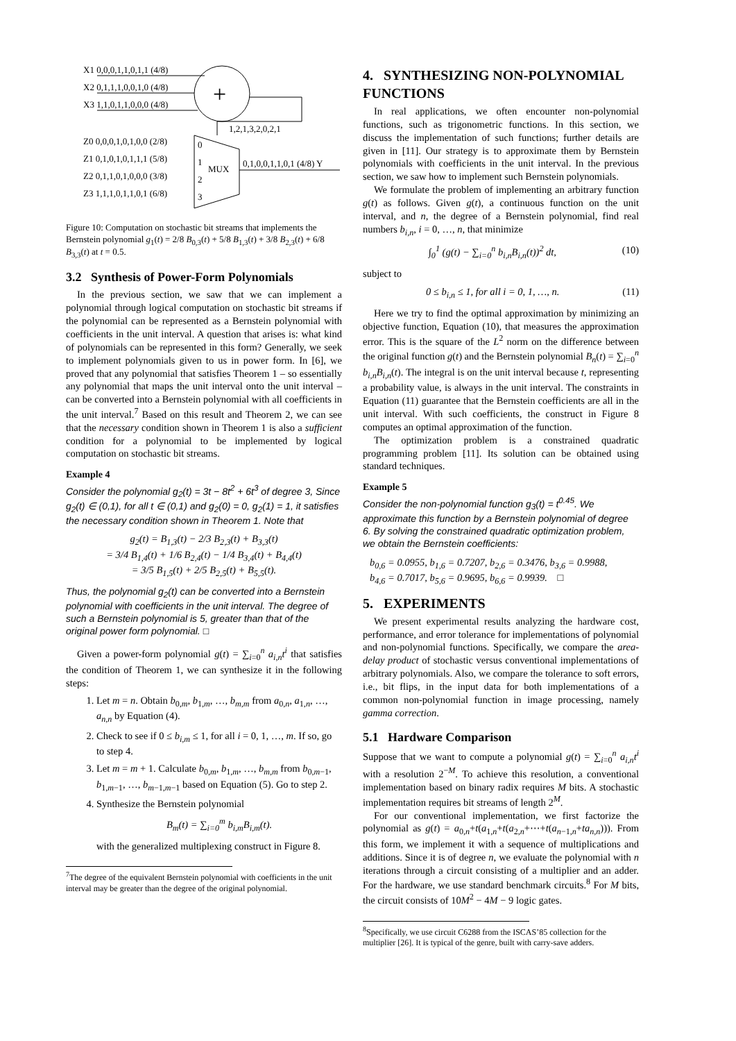X1 0,0,0,1,1,0,1,1 (4/8)
X2 0,1,1,1,0,0,1,0 (4/8)
X3 1,1,0,1,1,0,0,0 (4/8)
+
1,2,1,3,2,0,2,1
Z0 0,0,0,1,0,1,0,0 (2/8)
0
Z1 0,1,0,1,0,1,1,1 (5/8)
1
Z2 0,1,1,0,1,0,0,0 (3/8)
2
Z3 1,1,1,0,1,1,0,1 (6/8)
3
MUX
0,1,0,0,1,1,0,1 (4/8) Y
Figure 10: Computation on stochastic bit streams that implements the Bernstein polynomial g<sub>1</sub>(t) = 2/8 B<sub>0,3</sub>(t) + 5/8 B<sub>1,3</sub>(t) + 3/8 B<sub>2,3</sub>(t) + 6/8 B<sub>3,3</sub>(t) at t = 0.5.
3.2 Synthesis of Power-Form Polynomials
In the previous section, we saw that we can implement a polynomial through logical computation on stochastic bit streams if the polynomial can be represented as a Bernstein polynomial with coefficients in the unit interval. A question that arises is: what kind of polynomials can be represented in this form? Generally, we seek to implement polynomials given to us in power form. In [6], we proved that any polynomial that satisfies Theorem 1 – so essentially any polynomial that maps the unit interval onto the unit interval – can be converted into a Bernstein polynomial with all coefficients in the unit interval.<sup>7</sup> Based on this result and Theorem 2, we can see that the necessary condition shown in Theorem 1 is also a sufficient condition for a polynomial to be implemented by logical computation on stochastic bit streams.
Example 4
Consider the polynomial g<sub>2</sub>(t) = 3t − 8t<sup>2</sup> + 6t<sup>3</sup> of degree 3, Since g<sub>2</sub>(t) ∈ (0,1), for all t ∈ (0,1) and g<sub>2</sub>(0) = 0, g<sub>2</sub>(1) = 1, it satisfies the necessary condition shown in Theorem 1. Note that
g<sub>2</sub>(t) = B<sub>1,3</sub>(t) − 2/3 B<sub>2,3</sub>(t) + B<sub>3,3</sub>(t)
= 3/4 B<sub>1,4</sub>(t) + 1/6 B<sub>2,4</sub>(t) − 1/4 B<sub>3,4</sub>(t) + B<sub>4,4</sub>(t)
= 3/5 B<sub>1,5</sub>(t) + 2/5 B<sub>2,5</sub>(t) + B<sub>5,5</sub>(t).
Thus, the polynomial g<sub>2</sub>(t) can be converted into a Bernstein polynomial with coefficients in the unit interval. The degree of such a Bernstein polynomial is 5, greater than that of the original power form polynomial. □
Given a power-form polynomial g(t) = ∑<sub>i=0</sub><sup>n</sup> a<sub>i,n</sub>t<sup>i</sup> that satisfies the condition of Theorem 1, we can synthesize it in the following steps:
1. Let m = n. Obtain b<sub>0,m</sub>, b<sub>1,m</sub>, …, b<sub>m,m</sub> from a<sub>0,n</sub>, a<sub>1,n</sub>, …, a<sub>n,n</sub> by Equation (4).
2. Check to see if 0 ≤ b<sub>i,m</sub> ≤ 1, for all i = 0, 1, …, m. If so, go to step 4.
3. Let m = m + 1. Calculate b<sub>0,m</sub>, b<sub>1,m</sub>, …, b<sub>m,m</sub> from b<sub>0,m−1</sub>, b<sub>1,m−1</sub>, …, b<sub>m−1,m−1</sub> based on Equation (5). Go to step 2.
4. Synthesize the Bernstein polynomial
B<sub>m</sub>(t) = ∑<sub>i=0</sub><sup>m</sup> b<sub>i,m</sub>B<sub>i,m</sub>(t).
with the generalized multiplexing construct in Figure 8.
<sup>7</sup> The degree of the equivalent Bernstein polynomial with coefficients in the unit interval may be greater than the degree of the original polynomial.
4. SYNTHESIZING NON-POLYNOMIAL FUNCTIONS
In real applications, we often encounter non-polynomial functions, such as trigonometric functions. In this section, we discuss the implementation of such functions; further details are given in [11]. Our strategy is to approximate them by Bernstein polynomials with coefficients in the unit interval. In the previous section, we saw how to implement such Bernstein polynomials.
We formulate the problem of implementing an arbitrary function g(t) as follows. Given g(t), a continuous function on the unit interval, and n, the degree of a Bernstein polynomial, find real numbers b<sub>i,n</sub>, i = 0, …, n, that minimize
∫<sub>0</sub><sup>1</sup> (g(t) − ∑<sub>i=0</sub><sup>n</sup> b<sub>i,n</sub>B<sub>i,n</sub>(t))<sup>2</sup> dt, (10)
subject to
0 ≤ b<sub>i,n</sub> ≤ 1, for all i = 0, 1, …, n. (11)
Here we try to find the optimal approximation by minimizing an objective function, Equation (10), that measures the approximation error. This is the square of the L<sup>2</sup> norm on the difference between the original function g(t) and the Bernstein polynomial B<sub>n</sub>(t) = ∑<sub>i=0</sub><sup>n</sup> b<sub>i,n</sub>B<sub>i,n</sub>(t). The integral is on the unit interval because t, representing a probability value, is always in the unit interval. The constraints in Equation (11) guarantee that the Bernstein coefficients are all in the unit interval. With such coefficients, the construct in Figure 8 computes an optimal approximation of the function.
The optimization problem is a constrained quadratic programming problem [11]. Its solution can be obtained using standard techniques.
Example 5
Consider the non-polynomial function g<sub>3</sub>(t) = t<sup>0.45</sup>. We approximate this function by a Bernstein polynomial of degree 6. By solving the constrained quadratic optimization problem, we obtain the Bernstein coefficients:
b<sub>0,6</sub> = 0.0955, b<sub>1,6</sub> = 0.7207, b<sub>2,6</sub> = 0.3476, b<sub>3,6</sub> = 0.9988,
b<sub>4,6</sub> = 0.7017, b<sub>5,6</sub> = 0.9695, b<sub>6,6</sub> = 0.9939. □
5. EXPERIMENTS
We present experimental results analyzing the hardware cost, performance, and error tolerance for implementations of polynomial and non-polynomial functions. Specifically, we compare the area-delay product of stochastic versus conventional implementations of arbitrary polynomials. Also, we compare the tolerance to soft errors, i.e., bit flips, in the input data for both implementations of a common non-polynomial function in image processing, namely gamma correction.
5.1 Hardware Comparison
Suppose that we want to compute a polynomial g(t) = ∑<sub>i=0</sub><sup>n</sup> a<sub>i,n</sub>t<sup>i</sup> with a resolution 2<sup>−M</sup>. To achieve this resolution, a conventional implementation based on binary radix requires M bits. A stochastic implementation requires bit streams of length 2<sup>M</sup>.
For our conventional implementation, we first factorize the polynomial as g(t) = a<sub>0,n</sub>+t(a<sub>1,n</sub>+t(a<sub>2,n</sub>+⋯+t(a<sub>n−1,n</sub>+ta<sub>n,n</sub>))). From this form, we implement it with a sequence of multiplications and additions. Since it is of degree n, we evaluate the polynomial with n iterations through a circuit consisting of a multiplier and an adder. For the hardware, we use standard benchmark circuits.<sup>8</sup> For M bits, the circuit consists of 10M<sup>2</sup> − 4M − 9 logic gates.
<sup>8</sup> Specifically, we use circuit C6288 from the ISCAS’85 collection for the multiplier [26]. It is typical of the genre, built with carry-save adders.